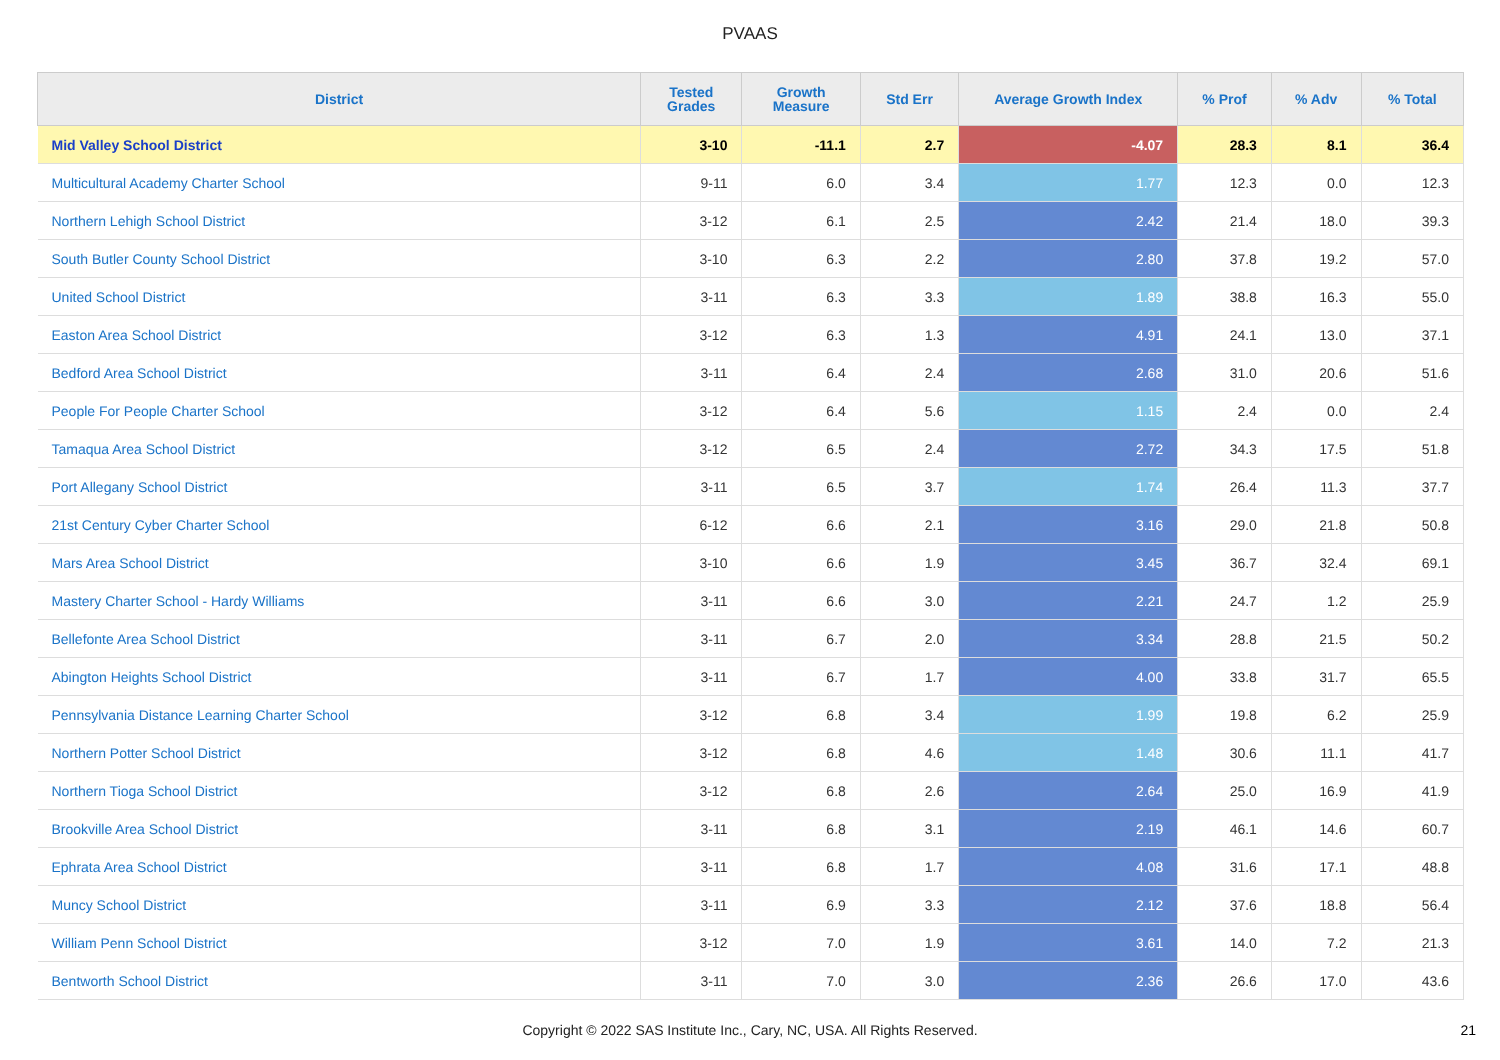PVAAS
| District | Tested Grades | Growth Measure | Std Err | Average Growth Index | % Prof | % Adv | % Total |
| --- | --- | --- | --- | --- | --- | --- | --- |
| Mid Valley School District | 3-10 | -11.1 | 2.7 | -4.07 | 28.3 | 8.1 | 36.4 |
| Multicultural Academy Charter School | 9-11 | 6.0 | 3.4 | 1.77 | 12.3 | 0.0 | 12.3 |
| Northern Lehigh School District | 3-12 | 6.1 | 2.5 | 2.42 | 21.4 | 18.0 | 39.3 |
| South Butler County School District | 3-10 | 6.3 | 2.2 | 2.80 | 37.8 | 19.2 | 57.0 |
| United School District | 3-11 | 6.3 | 3.3 | 1.89 | 38.8 | 16.3 | 55.0 |
| Easton Area School District | 3-12 | 6.3 | 1.3 | 4.91 | 24.1 | 13.0 | 37.1 |
| Bedford Area School District | 3-11 | 6.4 | 2.4 | 2.68 | 31.0 | 20.6 | 51.6 |
| People For People Charter School | 3-12 | 6.4 | 5.6 | 1.15 | 2.4 | 0.0 | 2.4 |
| Tamaqua Area School District | 3-12 | 6.5 | 2.4 | 2.72 | 34.3 | 17.5 | 51.8 |
| Port Allegany School District | 3-11 | 6.5 | 3.7 | 1.74 | 26.4 | 11.3 | 37.7 |
| 21st Century Cyber Charter School | 6-12 | 6.6 | 2.1 | 3.16 | 29.0 | 21.8 | 50.8 |
| Mars Area School District | 3-10 | 6.6 | 1.9 | 3.45 | 36.7 | 32.4 | 69.1 |
| Mastery Charter School - Hardy Williams | 3-11 | 6.6 | 3.0 | 2.21 | 24.7 | 1.2 | 25.9 |
| Bellefonte Area School District | 3-11 | 6.7 | 2.0 | 3.34 | 28.8 | 21.5 | 50.2 |
| Abington Heights School District | 3-11 | 6.7 | 1.7 | 4.00 | 33.8 | 31.7 | 65.5 |
| Pennsylvania Distance Learning Charter School | 3-12 | 6.8 | 3.4 | 1.99 | 19.8 | 6.2 | 25.9 |
| Northern Potter School District | 3-12 | 6.8 | 4.6 | 1.48 | 30.6 | 11.1 | 41.7 |
| Northern Tioga School District | 3-12 | 6.8 | 2.6 | 2.64 | 25.0 | 16.9 | 41.9 |
| Brookville Area School District | 3-11 | 6.8 | 3.1 | 2.19 | 46.1 | 14.6 | 60.7 |
| Ephrata Area School District | 3-11 | 6.8 | 1.7 | 4.08 | 31.6 | 17.1 | 48.8 |
| Muncy School District | 3-11 | 6.9 | 3.3 | 2.12 | 37.6 | 18.8 | 56.4 |
| William Penn School District | 3-12 | 7.0 | 1.9 | 3.61 | 14.0 | 7.2 | 21.3 |
| Bentworth School District | 3-11 | 7.0 | 3.0 | 2.36 | 26.6 | 17.0 | 43.6 |
Copyright © 2022 SAS Institute Inc., Cary, NC, USA. All Rights Reserved.
21